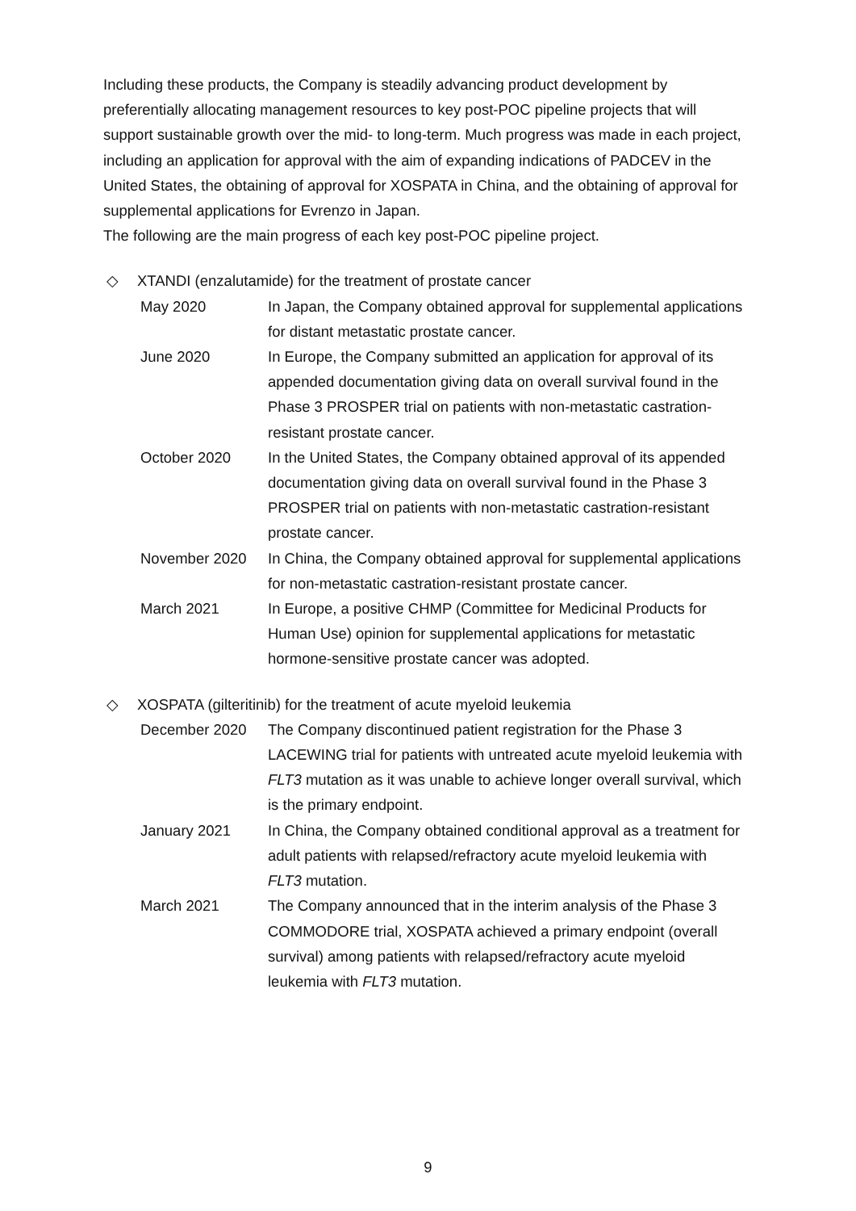Including these products, the Company is steadily advancing product development by preferentially allocating management resources to key post-POC pipeline projects that will support sustainable growth over the mid- to long-term. Much progress was made in each project, including an application for approval with the aim of expanding indications of PADCEV in the United States, the obtaining of approval for XOSPATA in China, and the obtaining of approval for supplemental applications for Evrenzo in Japan.
The following are the main progress of each key post-POC pipeline project.
◇ XTANDI (enzalutamide) for the treatment of prostate cancer
| May 2020 | In Japan, the Company obtained approval for supplemental applications for distant metastatic prostate cancer. |
| June 2020 | In Europe, the Company submitted an application for approval of its appended documentation giving data on overall survival found in the Phase 3 PROSPER trial on patients with non-metastatic castration-resistant prostate cancer. |
| October 2020 | In the United States, the Company obtained approval of its appended documentation giving data on overall survival found in the Phase 3 PROSPER trial on patients with non-metastatic castration-resistant prostate cancer. |
| November 2020 | In China, the Company obtained approval for supplemental applications for non-metastatic castration-resistant prostate cancer. |
| March 2021 | In Europe, a positive CHMP (Committee for Medicinal Products for Human Use) opinion for supplemental applications for metastatic hormone-sensitive prostate cancer was adopted. |
◇ XOSPATA (gilteritinib) for the treatment of acute myeloid leukemia
| December 2020 | The Company discontinued patient registration for the Phase 3 LACEWING trial for patients with untreated acute myeloid leukemia with FLT3 mutation as it was unable to achieve longer overall survival, which is the primary endpoint. |
| January 2021 | In China, the Company obtained conditional approval as a treatment for adult patients with relapsed/refractory acute myeloid leukemia with FLT3 mutation. |
| March 2021 | The Company announced that in the interim analysis of the Phase 3 COMMODORE trial, XOSPATA achieved a primary endpoint (overall survival) among patients with relapsed/refractory acute myeloid leukemia with FLT3 mutation. |
9